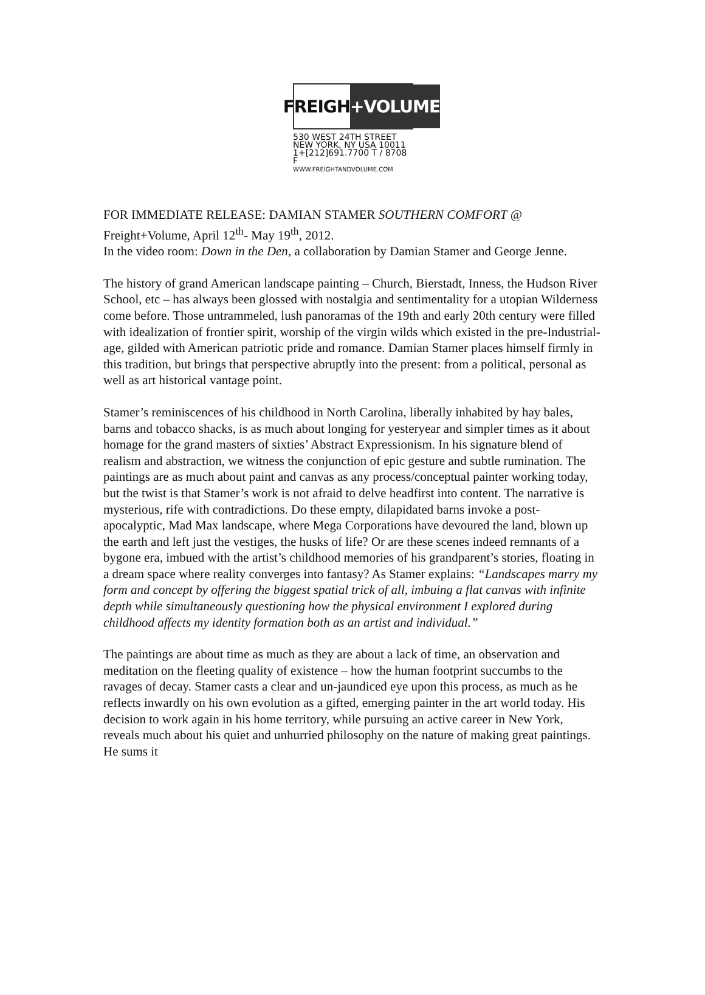FREIGHT
+VOLUME
530 WEST 24TH STREET
NEW YORK, NY USA 10011
1+[212]691.7700 T / 8708 F
WWW.FREIGHTANDVOLUME.COM
FOR IMMEDIATE RELEASE: DAMIAN STAMER SOUTHERN COMFORT @ Freight+Volume, April 12<sup>th</sup>- May 19<sup>th</sup>, 2012.
In the video room: Down in the Den, a collaboration by Damian Stamer and George Jenne.
The history of grand American landscape painting – Church, Bierstadt, Inness, the Hudson River School, etc – has always been glossed with nostalgia and sentimentality for a utopian Wilderness come before. Those untrammeled, lush panoramas of the 19th and early 20th century were filled with idealization of frontier spirit, worship of the virgin wilds which existed in the pre-Industrial-age, gilded with American patriotic pride and romance. Damian Stamer places himself firmly in this tradition, but brings that perspective abruptly into the present: from a political, personal as well as art historical vantage point.
Stamer’s reminiscences of his childhood in North Carolina, liberally inhabited by hay bales, barns and tobacco shacks, is as much about longing for yesteryear and simpler times as it about homage for the grand masters of sixties’ Abstract Expressionism. In his signature blend of realism and abstraction, we witness the conjunction of epic gesture and subtle rumination. The paintings are as much about paint and canvas as any process/conceptual painter working today, but the twist is that Stamer’s work is not afraid to delve headfirst into content. The narrative is mysterious, rife with contradictions. Do these empty, dilapidated barns invoke a post-apocalyptic, Mad Max landscape, where Mega Corporations have devoured the land, blown up the earth and left just the vestiges, the husks of life? Or are these scenes indeed remnants of a bygone era, imbued with the artist’s childhood memories of his grandparent’s stories, floating in a dream space where reality converges into fantasy? As Stamer explains: “Landscapes marry my form and concept by offering the biggest spatial trick of all, imbuing a flat canvas with infinite depth while simultaneously questioning how the physical environment I explored during childhood affects my identity formation both as an artist and individual.”
The paintings are about time as much as they are about a lack of time, an observation and meditation on the fleeting quality of existence – how the human footprint succumbs to the ravages of decay. Stamer casts a clear and un-jaundiced eye upon this process, as much as he reflects inwardly on his own evolution as a gifted, emerging painter in the art world today. His decision to work again in his home territory, while pursuing an active career in New York, reveals much about his quiet and unhurried philosophy on the nature of making great paintings. He sums it